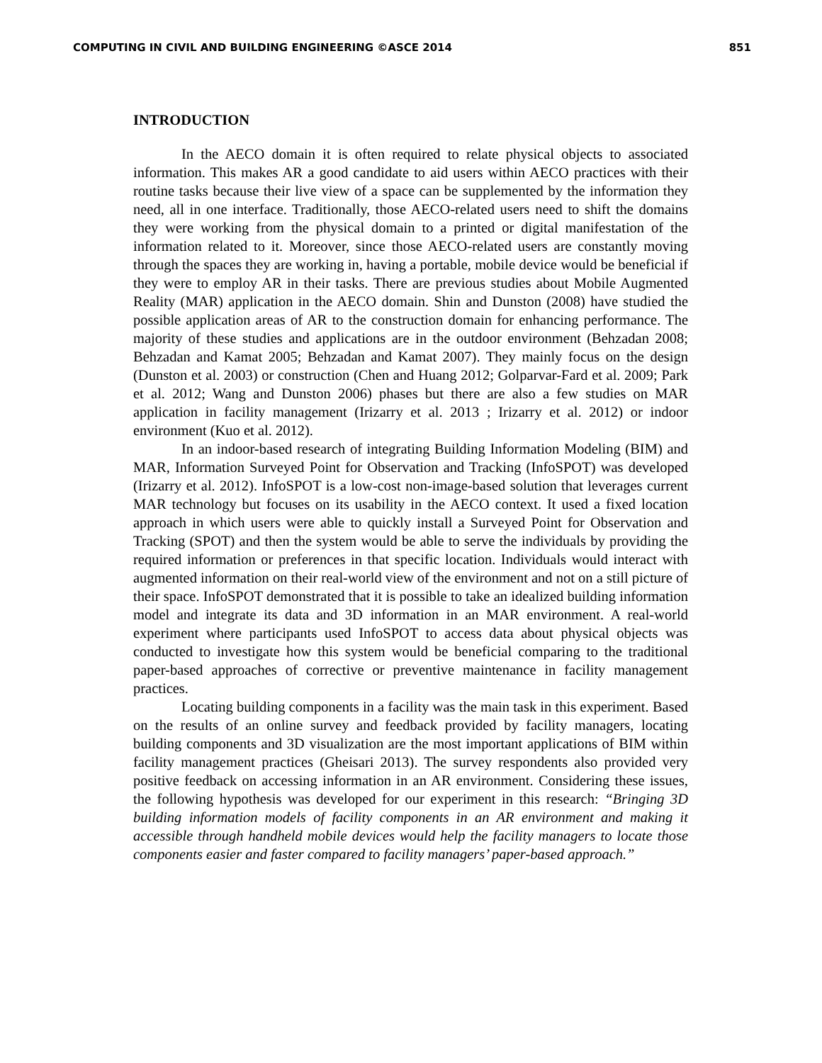COMPUTING IN CIVIL AND BUILDING ENGINEERING ©ASCE 2014 851
INTRODUCTION
In the AECO domain it is often required to relate physical objects to associated information. This makes AR a good candidate to aid users within AECO practices with their routine tasks because their live view of a space can be supplemented by the information they need, all in one interface. Traditionally, those AECO-related users need to shift the domains they were working from the physical domain to a printed or digital manifestation of the information related to it. Moreover, since those AECO-related users are constantly moving through the spaces they are working in, having a portable, mobile device would be beneficial if they were to employ AR in their tasks. There are previous studies about Mobile Augmented Reality (MAR) application in the AECO domain. Shin and Dunston (2008) have studied the possible application areas of AR to the construction domain for enhancing performance. The majority of these studies and applications are in the outdoor environment (Behzadan 2008; Behzadan and Kamat 2005; Behzadan and Kamat 2007). They mainly focus on the design (Dunston et al. 2003) or construction (Chen and Huang 2012; Golparvar-Fard et al. 2009; Park et al. 2012; Wang and Dunston 2006) phases but there are also a few studies on MAR application in facility management (Irizarry et al. 2013 ; Irizarry et al. 2012) or indoor environment (Kuo et al. 2012).
In an indoor-based research of integrating Building Information Modeling (BIM) and MAR, Information Surveyed Point for Observation and Tracking (InfoSPOT) was developed (Irizarry et al. 2012). InfoSPOT is a low-cost non-image-based solution that leverages current MAR technology but focuses on its usability in the AECO context. It used a fixed location approach in which users were able to quickly install a Surveyed Point for Observation and Tracking (SPOT) and then the system would be able to serve the individuals by providing the required information or preferences in that specific location. Individuals would interact with augmented information on their real-world view of the environment and not on a still picture of their space. InfoSPOT demonstrated that it is possible to take an idealized building information model and integrate its data and 3D information in an MAR environment. A real-world experiment where participants used InfoSPOT to access data about physical objects was conducted to investigate how this system would be beneficial comparing to the traditional paper-based approaches of corrective or preventive maintenance in facility management practices.
Locating building components in a facility was the main task in this experiment. Based on the results of an online survey and feedback provided by facility managers, locating building components and 3D visualization are the most important applications of BIM within facility management practices (Gheisari 2013). The survey respondents also provided very positive feedback on accessing information in an AR environment. Considering these issues, the following hypothesis was developed for our experiment in this research: “Bringing 3D building information models of facility components in an AR environment and making it accessible through handheld mobile devices would help the facility managers to locate those components easier and faster compared to facility managers’ paper-based approach.”